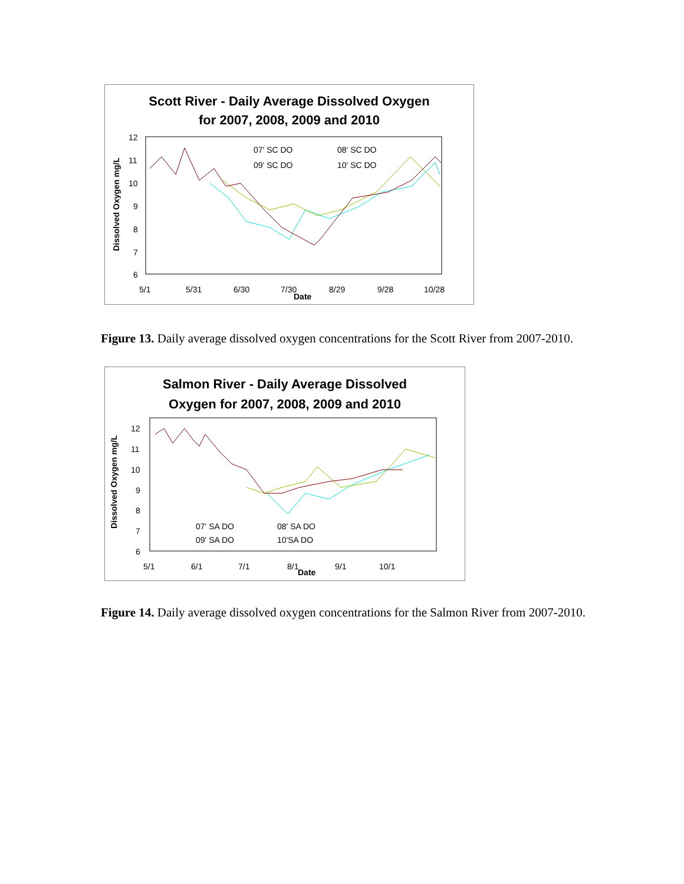Scott River - Daily Average Dissolved Oxygen
for 2007, 2008, 2009 and 2010
12
11
10
9
8
7
6
5/1
5/31
6/30
7/30
8/29
9/28
10/28
Date
Dissolved Oxygen mg/L
07' SC DO
08' SC DO
09' SC DO
10' SC DO
Figure 13. Daily average dissolved oxygen concentrations for the Scott River from 2007-2010.
Salmon River - Daily Average Dissolved
Oxygen for 2007, 2008, 2009 and 2010
12
11
10
9
8
7
6
5/1
6/1
7/1
8/1
9/1
10/1
Date
Dissolved Oxygen mg/L
07' SA DO
08' SA DO
09' SA DO
10'SA DO
Figure 14. Daily average dissolved oxygen concentrations for the Salmon River from 2007-2010.